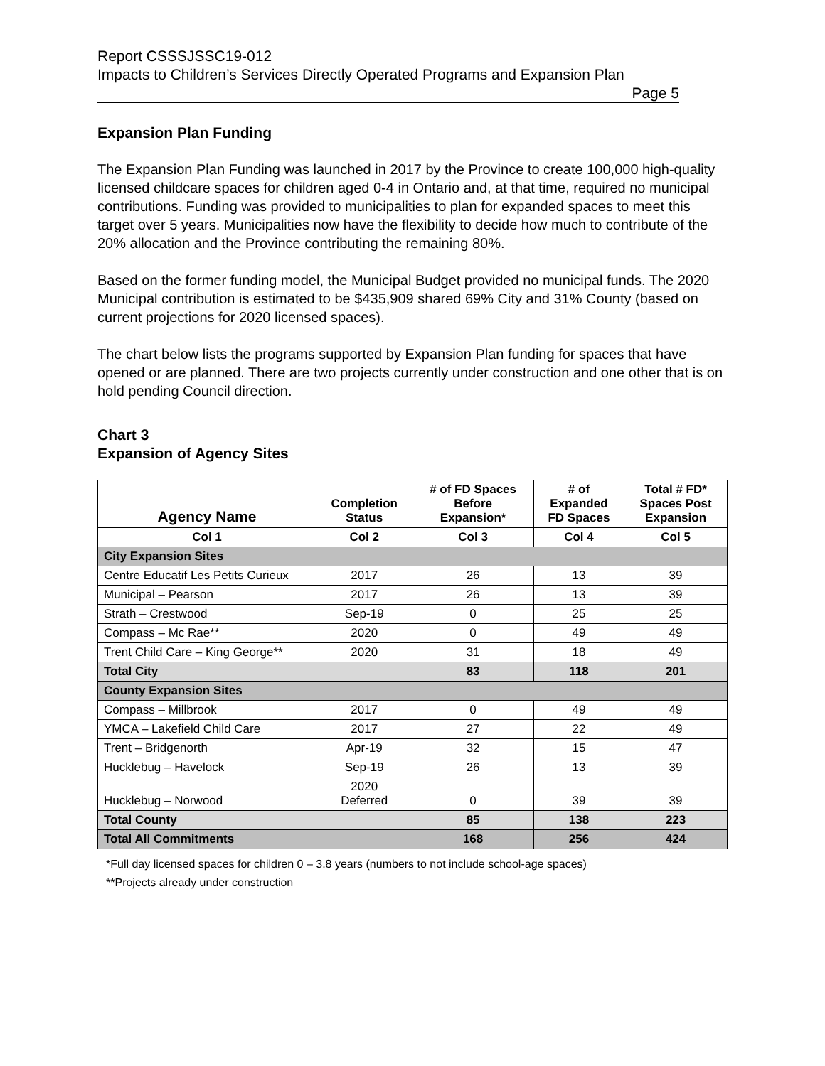Report CSSSJSSC19-012
Impacts to Children’s Services Directly Operated Programs and Expansion Plan
Page 5
Expansion Plan Funding
The Expansion Plan Funding was launched in 2017 by the Province to create 100,000 high-quality licensed childcare spaces for children aged 0-4 in Ontario and, at that time, required no municipal contributions. Funding was provided to municipalities to plan for expanded spaces to meet this target over 5 years. Municipalities now have the flexibility to decide how much to contribute of the 20% allocation and the Province contributing the remaining 80%.
Based on the former funding model, the Municipal Budget provided no municipal funds. The 2020 Municipal contribution is estimated to be $435,909 shared 69% City and 31% County (based on current projections for 2020 licensed spaces).
The chart below lists the programs supported by Expansion Plan funding for spaces that have opened or are planned. There are two projects currently under construction and one other that is on hold pending Council direction.
Chart 3
Expansion of Agency Sites
| Agency Name | Completion Status | # of FD Spaces Before Expansion* | # of Expanded FD Spaces | Total # FD* Spaces Post Expansion |
| --- | --- | --- | --- | --- |
| Col 1 | Col 2 | Col 3 | Col 4 | Col 5 |
| City Expansion Sites | | | | |
| Centre Educatif Les Petits Curieux | 2017 | 26 | 13 | 39 |
| Municipal – Pearson | 2017 | 26 | 13 | 39 |
| Strath – Crestwood | Sep-19 | 0 | 25 | 25 |
| Compass – Mc Rae** | 2020 | 0 | 49 | 49 |
| Trent Child Care – King George** | 2020 | 31 | 18 | 49 |
| Total City | | 83 | 118 | 201 |
| County Expansion Sites | | | | |
| Compass – Millbrook | 2017 | 0 | 49 | 49 |
| YMCA – Lakefield Child Care | 2017 | 27 | 22 | 49 |
| Trent – Bridgenorth | Apr-19 | 32 | 15 | 47 |
| Hucklebug – Havelock | Sep-19 | 26 | 13 | 39 |
| Hucklebug – Norwood | 2020 Deferred | 0 | 39 | 39 |
| Total County | | 85 | 138 | 223 |
| Total All Commitments | | 168 | 256 | 424 |
*Full day licensed spaces for children 0 – 3.8 years (numbers to not include school-age spaces)
**Projects already under construction